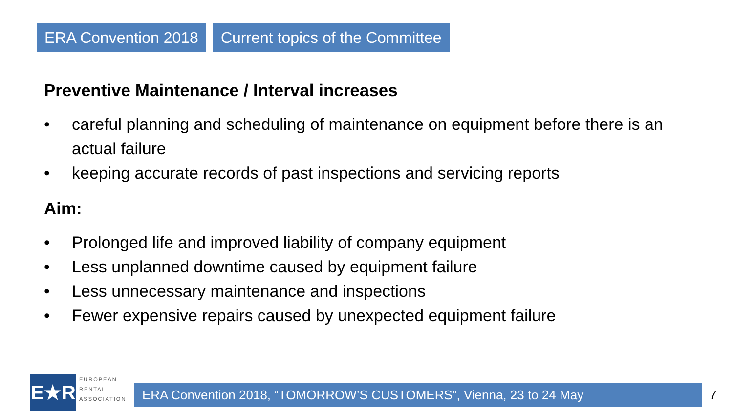ERA Convention 2018 Current topics of the Committee
Preventive Maintenance / Interval increases
• careful planning and scheduling of maintenance on equipment before there is an actual failure
• keeping accurate records of past inspections and servicing reports
Aim:
• Prolonged life and improved liability of company equipment
• Less unplanned downtime caused by equipment failure
• Less unnecessary maintenance and inspections
• Fewer expensive repairs caused by unexpected equipment failure
E★R
EUROPEAN
RENTAL
ASSOCIATION
ERA Convention 2018, “TOMORROW’S CUSTOMERS”, Vienna, 23 to 24 May 7